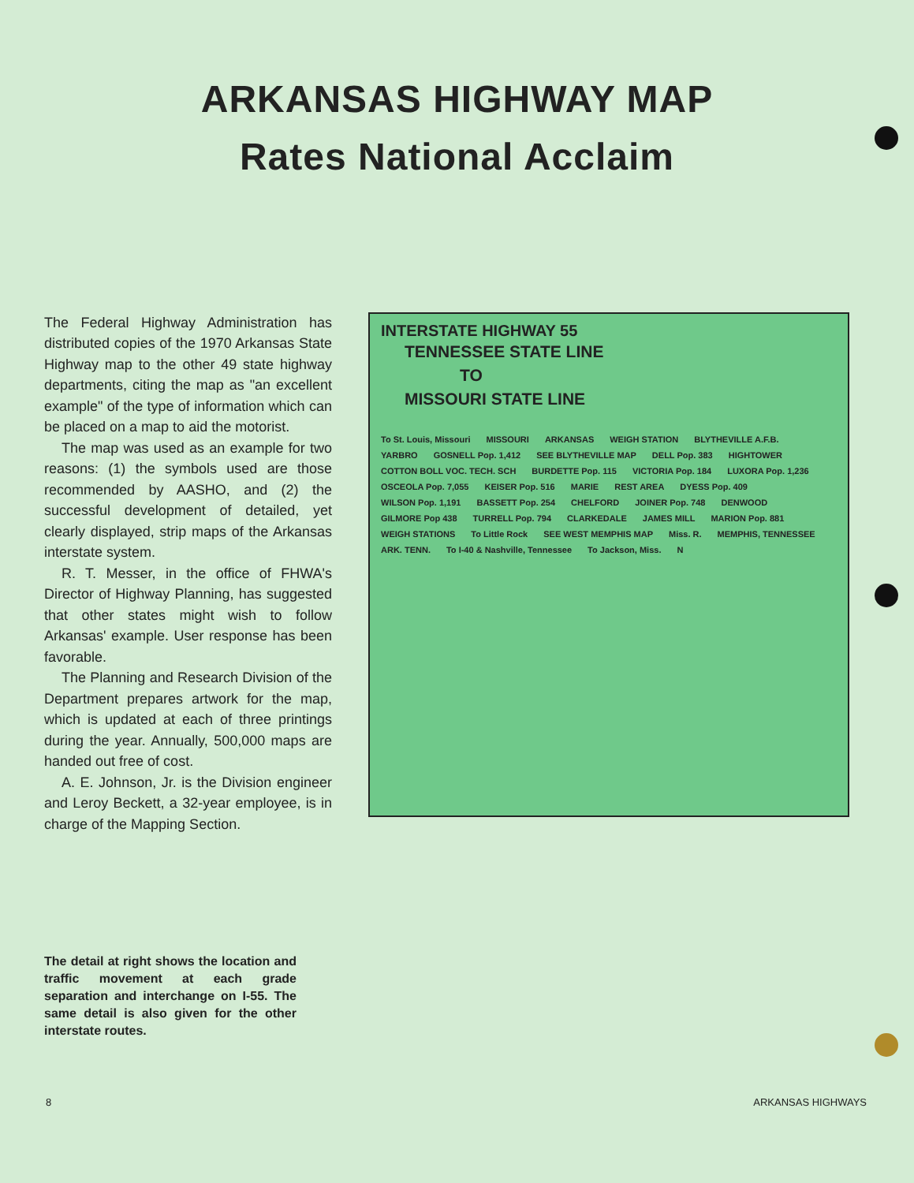ARKANSAS HIGHWAY MAP
Rates National Acclaim
The Federal Highway Administration has distributed copies of the 1970 Arkansas State Highway map to the other 49 state highway departments, citing the map as "an excellent example" of the type of information which can be placed on a map to aid the motorist.
The map was used as an example for two reasons: (1) the symbols used are those recommended by AASHO, and (2) the successful development of detailed, yet clearly displayed, strip maps of the Arkansas interstate system.
R. T. Messer, in the office of FHWA's Director of Highway Planning, has suggested that other states might wish to follow Arkansas' example. User response has been favorable.
The Planning and Research Division of the Department prepares artwork for the map, which is updated at each of three printings during the year. Annually, 500,000 maps are handed out free of cost.
A. E. Johnson, Jr. is the Division engineer and Leroy Beckett, a 32-year employee, is in charge of the Mapping Section.
The detail at right shows the location and traffic movement at each grade separation and interchange on I-55. The same detail is also given for the other interstate routes.
INTERSTATE HIGHWAY 55
TENNESSEE STATE LINE
TO
MISSOURI STATE LINE
To St. Louis, Missouri MISSOURI ARKANSAS WEIGH STATION BLYTHEVILLE A.F.B. YARBRO GOSNELL Pop. 1,412 SEE BLYTHEVILLE MAP DELL Pop. 383 HIGHTOWER COTTON BOLL VOC. TECH. SCH BURDETTE Pop. 115 VICTORIA Pop. 184 LUXORA Pop. 1,236 OSCEOLA Pop. 7,055 KEISER Pop. 516 MARIE REST AREA DYESS Pop. 409 WILSON Pop. 1,191 BASSETT Pop. 254 CHELFORD JOINER Pop. 748 DENWOOD GILMORE Pop 438 TURRELL Pop. 794 CLARKEDALE JAMES MILL MARION Pop. 881 WEIGH STATIONS To Little Rock SEE WEST MEMPHIS MAP Miss. R. MEMPHIS, TENNESSEE ARK. TENN. To I-40 & Nashville, Tennessee To Jackson, Miss. N
8 ARKANSAS HIGHWAYS